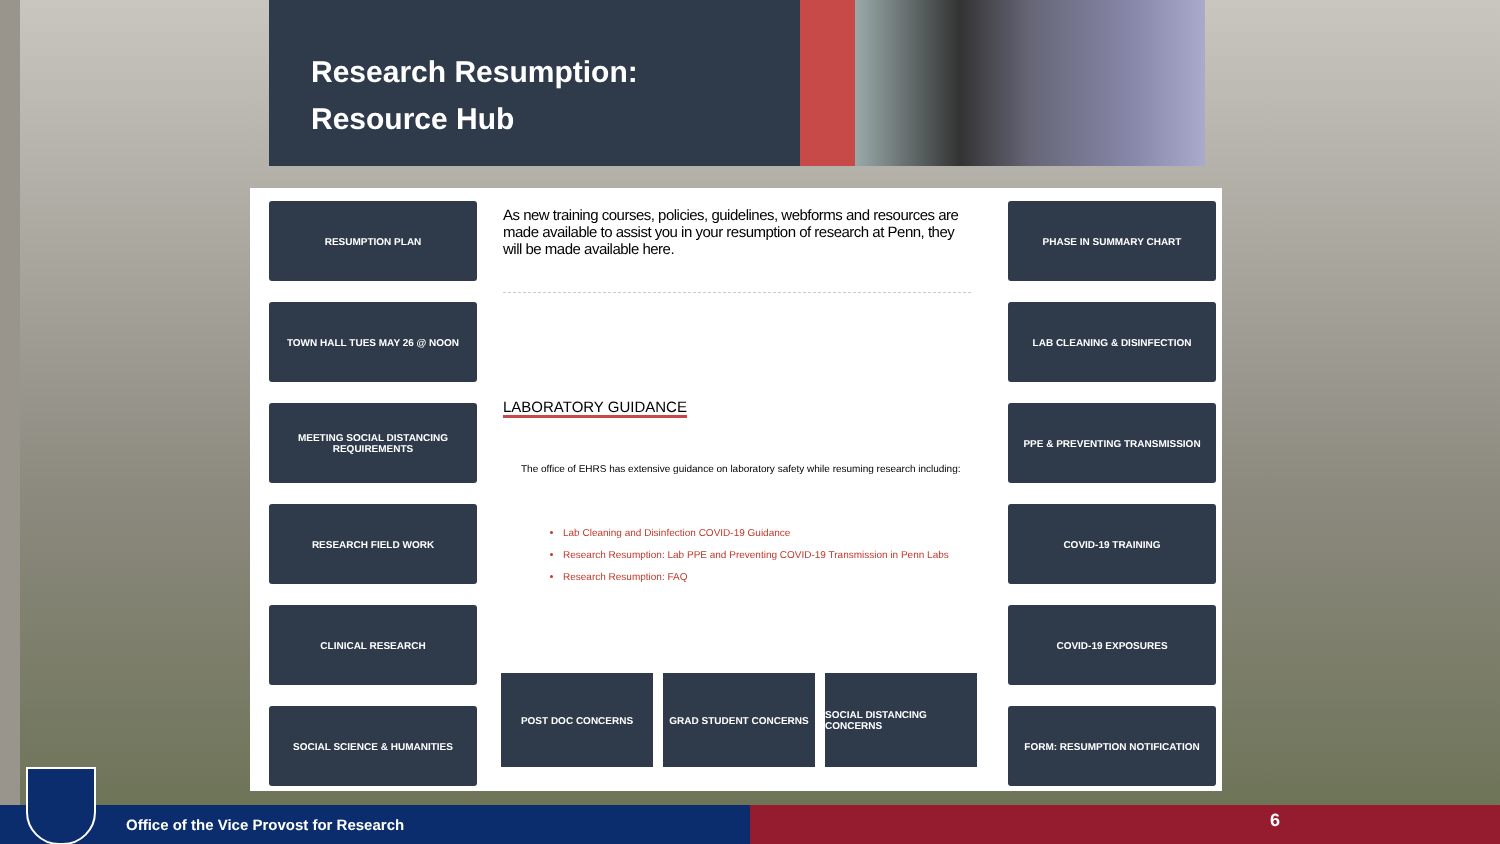Research Resumption:
Resource Hub
RESUMPTION PLAN
TOWN HALL TUES MAY 26 @ NOON
MEETING SOCIAL DISTANCING REQUIREMENTS
RESEARCH FIELD WORK
CLINICAL RESEARCH
SOCIAL SCIENCE & HUMANITIES
As new training courses, policies, guidelines, webforms and resources are made available to assist you in your resumption of research at Penn, they will be made available here.
LABORATORY GUIDANCE
The office of EHRS has extensive guidance on laboratory safety while resuming research including:
Lab Cleaning and Disinfection COVID-19 Guidance
Research Resumption: Lab PPE and Preventing COVID-19 Transmission in Penn Labs
Research Resumption: FAQ
POST DOC CONCERNS GRAD STUDENT CONCERNS SOCIAL DISTANCING CONCERNS
PHASE IN SUMMARY CHART
LAB CLEANING & DISINFECTION
PPE & PREVENTING TRANSMISSION
COVID-19 TRAINING
COVID-19 EXPOSURES
FORM: RESUMPTION NOTIFICATION
Office of the Vice Provost for Research 6